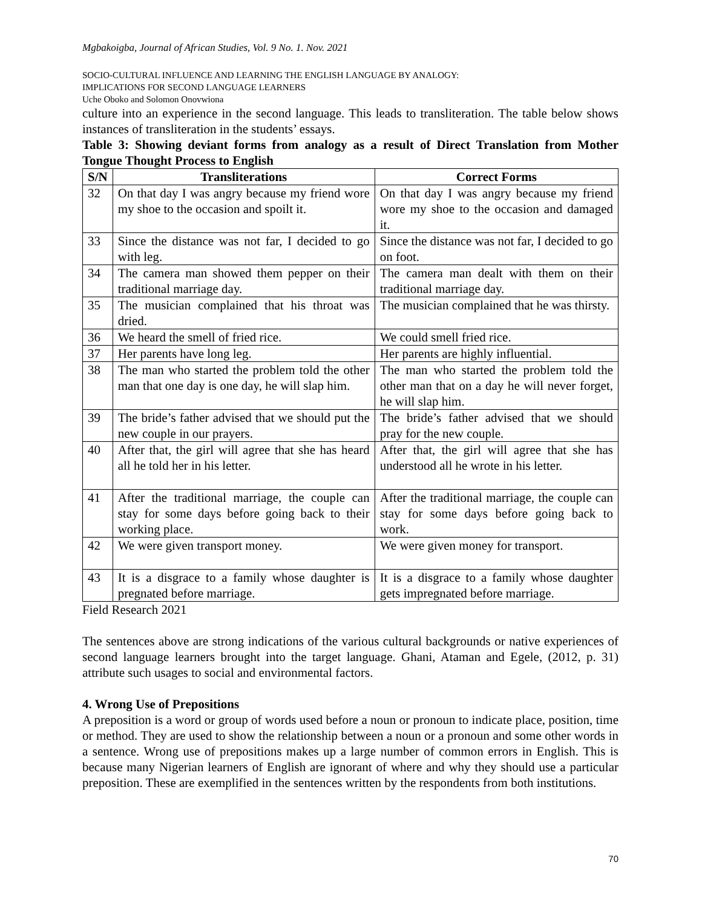Mgbakoigba, Journal of African Studies, Vol. 9 No. 1. Nov. 2021
SOCIO-CULTURAL INFLUENCE AND LEARNING THE ENGLISH LANGUAGE BY ANALOGY:
IMPLICATIONS FOR SECOND LANGUAGE LEARNERS
Uche Oboko and Solomon Onovwiona
culture into an experience in the second language. This leads to transliteration. The table below shows instances of transliteration in the students’ essays.
Table 3: Showing deviant forms from analogy as a result of Direct Translation from Mother Tongue Thought Process to English
| S/N | Transliterations | Correct Forms |
| --- | --- | --- |
| 32 | On that day I was angry because my friend wore my shoe to the occasion and spoilt it. | On that day I was angry because my friend wore my shoe to the occasion and damaged it. |
| 33 | Since the distance was not far, I decided to go with leg. | Since the distance was not far, I decided to go on foot. |
| 34 | The camera man showed them pepper on their traditional marriage day. | The camera man dealt with them on their traditional marriage day. |
| 35 | The musician complained that his throat was dried. | The musician complained that he was thirsty. |
| 36 | We heard the smell of fried rice. | We could smell fried rice. |
| 37 | Her parents have long leg. | Her parents are highly influential. |
| 38 | The man who started the problem told the other man that one day is one day, he will slap him. | The man who started the problem told the other man that on a day he will never forget, he will slap him. |
| 39 | The bride’s father advised that we should put the new couple in our prayers. | The bride’s father advised that we should pray for the new couple. |
| 40 | After that, the girl will agree that she has heard all he told her in his letter. | After that, the girl will agree that she has understood all he wrote in his letter. |
| 41 | After the traditional marriage, the couple can stay for some days before going back to their working place. | After the traditional marriage, the couple can stay for some days before going back to work. |
| 42 | We were given transport money. | We were given money for transport. |
| 43 | It is a disgrace to a family whose daughter is pregnated before marriage. | It is a disgrace to a family whose daughter gets impregnated before marriage. |
Field Research 2021
The sentences above are strong indications of the various cultural backgrounds or native experiences of second language learners brought into the target language. Ghani, Ataman and Egele, (2012, p. 31) attribute such usages to social and environmental factors.
4. Wrong Use of Prepositions
A preposition is a word or group of words used before a noun or pronoun to indicate place, position, time or method. They are used to show the relationship between a noun or a pronoun and some other words in a sentence. Wrong use of prepositions makes up a large number of common errors in English. This is because many Nigerian learners of English are ignorant of where and why they should use a particular preposition. These are exemplified in the sentences written by the respondents from both institutions.
70